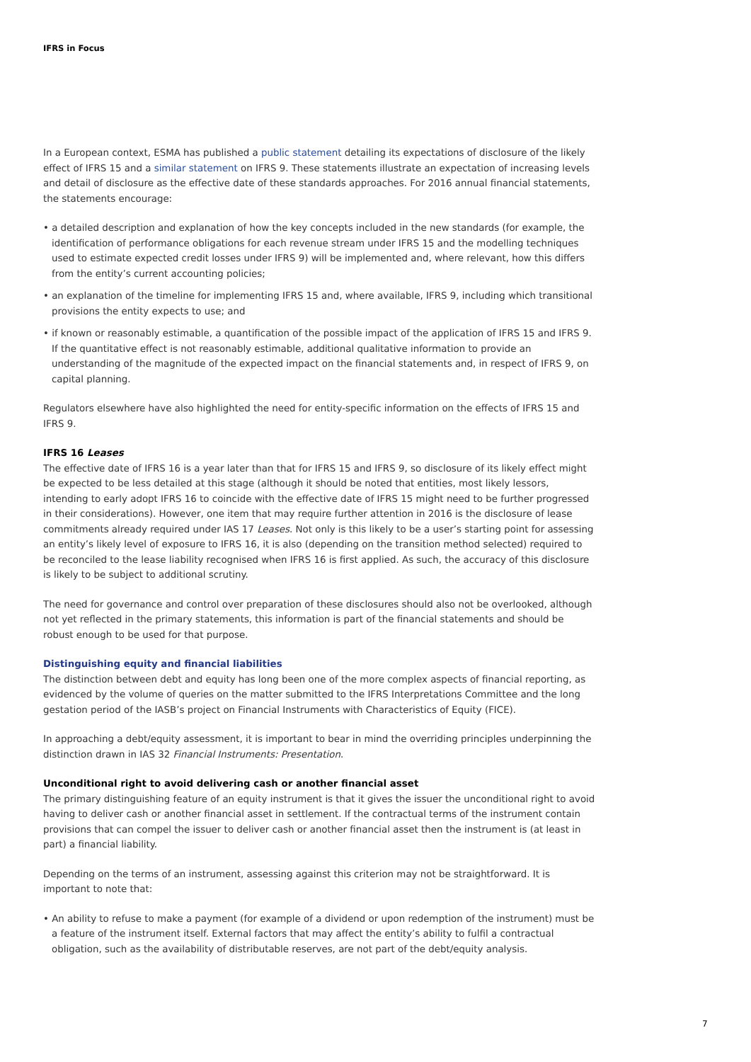IFRS in Focus
In a European context, ESMA has published a public statement detailing its expectations of disclosure of the likely effect of IFRS 15 and a similar statement on IFRS 9. These statements illustrate an expectation of increasing levels and detail of disclosure as the effective date of these standards approaches. For 2016 annual financial statements, the statements encourage:
• a detailed description and explanation of how the key concepts included in the new standards (for example, the identification of performance obligations for each revenue stream under IFRS 15 and the modelling techniques used to estimate expected credit losses under IFRS 9) will be implemented and, where relevant, how this differs from the entity’s current accounting policies;
• an explanation of the timeline for implementing IFRS 15 and, where available, IFRS 9, including which transitional provisions the entity expects to use; and
• if known or reasonably estimable, a quantification of the possible impact of the application of IFRS 15 and IFRS 9. If the quantitative effect is not reasonably estimable, additional qualitative information to provide an understanding of the magnitude of the expected impact on the financial statements and, in respect of IFRS 9, on capital planning.
Regulators elsewhere have also highlighted the need for entity-specific information on the effects of IFRS 15 and IFRS 9.
IFRS 16 Leases
The effective date of IFRS 16 is a year later than that for IFRS 15 and IFRS 9, so disclosure of its likely effect might be expected to be less detailed at this stage (although it should be noted that entities, most likely lessors, intending to early adopt IFRS 16 to coincide with the effective date of IFRS 15 might need to be further progressed in their considerations). However, one item that may require further attention in 2016 is the disclosure of lease commitments already required under IAS 17 Leases. Not only is this likely to be a user’s starting point for assessing an entity’s likely level of exposure to IFRS 16, it is also (depending on the transition method selected) required to be reconciled to the lease liability recognised when IFRS 16 is first applied. As such, the accuracy of this disclosure is likely to be subject to additional scrutiny.
The need for governance and control over preparation of these disclosures should also not be overlooked, although not yet reflected in the primary statements, this information is part of the financial statements and should be robust enough to be used for that purpose.
Distinguishing equity and financial liabilities
The distinction between debt and equity has long been one of the more complex aspects of financial reporting, as evidenced by the volume of queries on the matter submitted to the IFRS Interpretations Committee and the long gestation period of the IASB’s project on Financial Instruments with Characteristics of Equity (FICE).
In approaching a debt/equity assessment, it is important to bear in mind the overriding principles underpinning the distinction drawn in IAS 32 Financial Instruments: Presentation.
Unconditional right to avoid delivering cash or another financial asset
The primary distinguishing feature of an equity instrument is that it gives the issuer the unconditional right to avoid having to deliver cash or another financial asset in settlement. If the contractual terms of the instrument contain provisions that can compel the issuer to deliver cash or another financial asset then the instrument is (at least in part) a financial liability.
Depending on the terms of an instrument, assessing against this criterion may not be straightforward. It is important to note that:
• An ability to refuse to make a payment (for example of a dividend or upon redemption of the instrument) must be a feature of the instrument itself. External factors that may affect the entity’s ability to fulfil a contractual obligation, such as the availability of distributable reserves, are not part of the debt/equity analysis.
7